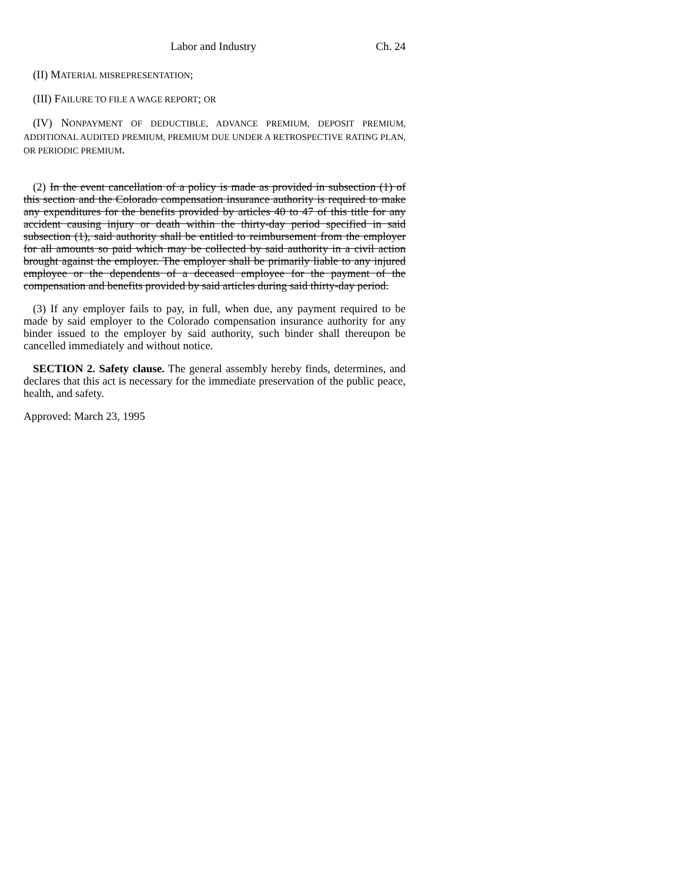Labor and Industry Ch. 24
(II) MATERIAL MISREPRESENTATION;
(III) FAILURE TO FILE A WAGE REPORT; OR
(IV) NONPAYMENT OF DEDUCTIBLE, ADVANCE PREMIUM, DEPOSIT PREMIUM, ADDITIONAL AUDITED PREMIUM, PREMIUM DUE UNDER A RETROSPECTIVE RATING PLAN, OR PERIODIC PREMIUM.
(2) In the event cancellation of a policy is made as provided in subsection (1) of this section and the Colorado compensation insurance authority is required to make any expenditures for the benefits provided by articles 40 to 47 of this title for any accident causing injury or death within the thirty-day period specified in said subsection (1), said authority shall be entitled to reimbursement from the employer for all amounts so paid which may be collected by said authority in a civil action brought against the employer. The employer shall be primarily liable to any injured employee or the dependents of a deceased employee for the payment of the compensation and benefits provided by said articles during said thirty-day period.
(3) If any employer fails to pay, in full, when due, any payment required to be made by said employer to the Colorado compensation insurance authority for any binder issued to the employer by said authority, such binder shall thereupon be cancelled immediately and without notice.
SECTION 2. Safety clause. The general assembly hereby finds, determines, and declares that this act is necessary for the immediate preservation of the public peace, health, and safety.
Approved: March 23, 1995